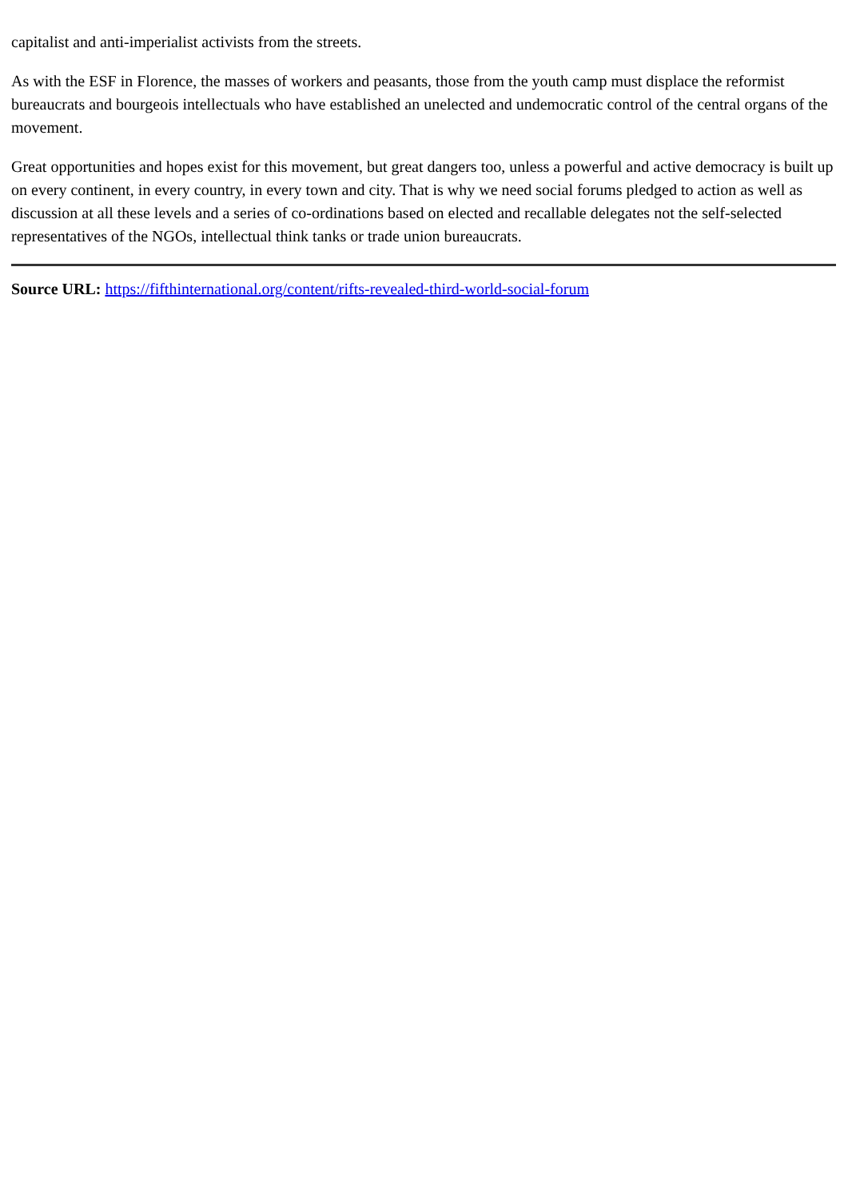capitalist and anti-imperialist activists from the streets.
As with the ESF in Florence, the masses of workers and peasants, those from the youth camp must displace the reformist bureaucrats and bourgeois intellectuals who have established an unelected and undemocratic control of the central organs of the movement.
Great opportunities and hopes exist for this movement, but great dangers too, unless a powerful and active democracy is built up on every continent, in every country, in every town and city. That is why we need social forums pledged to action as well as discussion at all these levels and a series of co-ordinations based on elected and recallable delegates not the self-selected representatives of the NGOs, intellectual think tanks or trade union bureaucrats.
Source URL: https://fifthinternational.org/content/rifts-revealed-third-world-social-forum